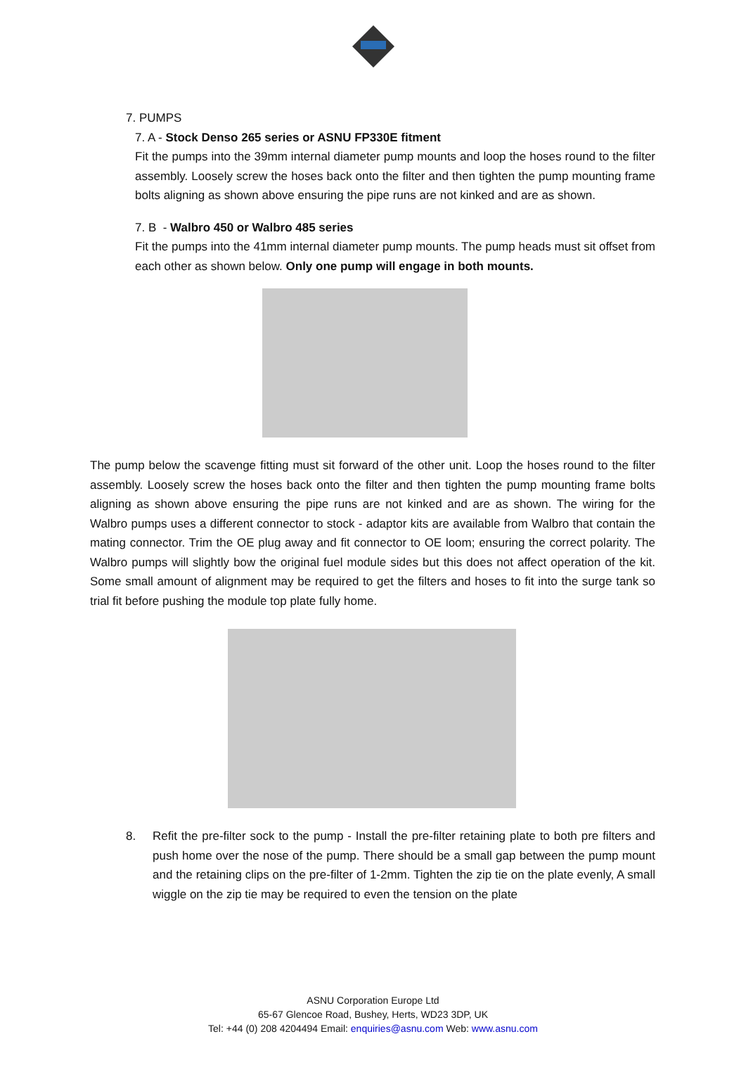7. PUMPS
7. A - Stock Denso 265 series or ASNU FP330E fitment
Fit the pumps into the 39mm internal diameter pump mounts and loop the hoses round to the filter assembly. Loosely screw the hoses back onto the filter and then tighten the pump mounting frame bolts aligning as shown above ensuring the pipe runs are not kinked and are as shown.
7. B - Walbro 450 or Walbro 485 series
Fit the pumps into the 41mm internal diameter pump mounts. The pump heads must sit offset from each other as shown below. Only one pump will engage in both mounts.
The pump below the scavenge fitting must sit forward of the other unit. Loop the hoses round to the filter assembly. Loosely screw the hoses back onto the filter and then tighten the pump mounting frame bolts aligning as shown above ensuring the pipe runs are not kinked and are as shown. The wiring for the Walbro pumps uses a different connector to stock - adaptor kits are available from Walbro that contain the mating connector. Trim the OE plug away and fit connector to OE loom; ensuring the correct polarity. The Walbro pumps will slightly bow the original fuel module sides but this does not affect operation of the kit. Some small amount of alignment may be required to get the filters and hoses to fit into the surge tank so trial fit before pushing the module top plate fully home.
8. Refit the pre-filter sock to the pump - Install the pre-filter retaining plate to both pre filters and push home over the nose of the pump. There should be a small gap between the pump mount and the retaining clips on the pre-filter of 1-2mm. Tighten the zip tie on the plate evenly, A small wiggle on the zip tie may be required to even the tension on the plate
ASNU Corporation Europe Ltd
65-67 Glencoe Road, Bushey, Herts, WD23 3DP, UK
Tel: +44 (0) 208 4204494 Email: enquiries@asnu.com Web: www.asnu.com